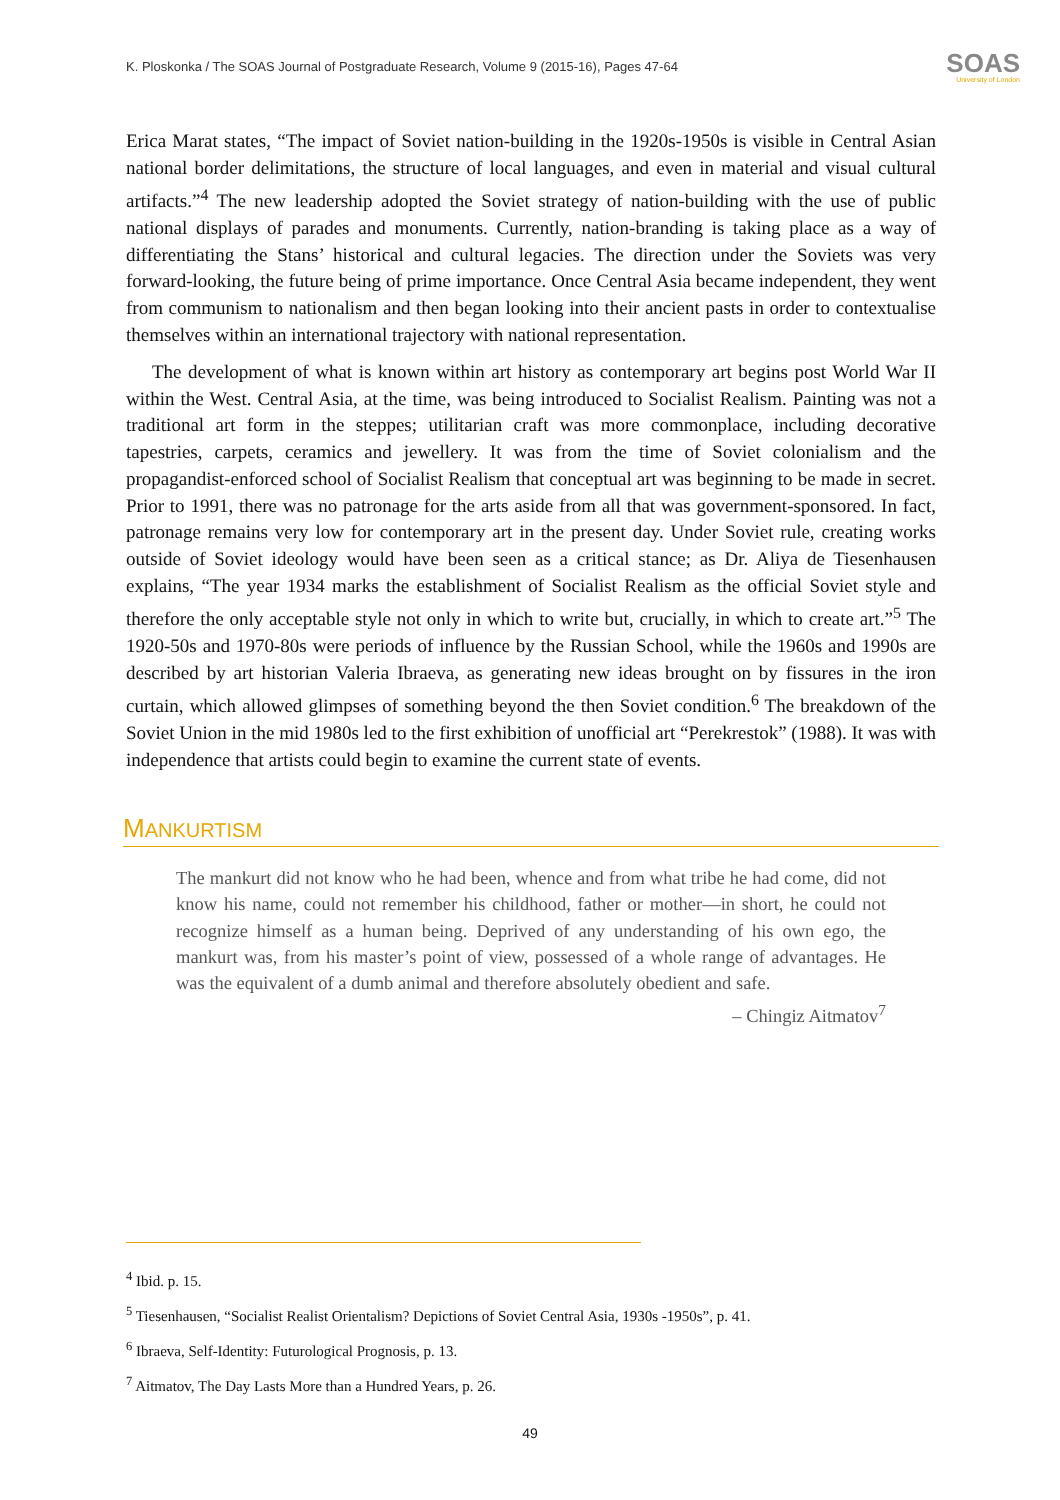K. Ploskonka / The SOAS Journal of Postgraduate Research, Volume 9 (2015-16), Pages 47-64
SOAS
University of London
Erica Marat states, “The impact of Soviet nation-building in the 1920s-1950s is visible in Central Asian national border delimitations, the structure of local languages, and even in material and visual cultural artifacts.”<sup>4</sup> The new leadership adopted the Soviet strategy of nation-building with the use of public national displays of parades and monuments. Currently, nation-branding is taking place as a way of differentiating the Stans’ historical and cultural legacies. The direction under the Soviets was very forward-looking, the future being of prime importance. Once Central Asia became independent, they went from communism to nationalism and then began looking into their ancient pasts in order to contextualise themselves within an international trajectory with national representation.
The development of what is known within art history as contemporary art begins post World War II within the West. Central Asia, at the time, was being introduced to Socialist Realism. Painting was not a traditional art form in the steppes; utilitarian craft was more commonplace, including decorative tapestries, carpets, ceramics and jewellery. It was from the time of Soviet colonialism and the propagandist-enforced school of Socialist Realism that conceptual art was beginning to be made in secret. Prior to 1991, there was no patronage for the arts aside from all that was government-sponsored. In fact, patronage remains very low for contemporary art in the present day. Under Soviet rule, creating works outside of Soviet ideology would have been seen as a critical stance; as Dr. Aliya de Tiesenhausen explains, “The year 1934 marks the establishment of Socialist Realism as the official Soviet style and therefore the only acceptable style not only in which to write but, crucially, in which to create art.”<sup>5</sup> The 1920-50s and 1970-80s were periods of influence by the Russian School, while the 1960s and 1990s are described by art historian Valeria Ibraeva, as generating new ideas brought on by fissures in the iron curtain, which allowed glimpses of something beyond the then Soviet condition.<sup>6</sup> The breakdown of the Soviet Union in the mid 1980s led to the first exhibition of unofficial art “Perekrestok” (1988). It was with independence that artists could begin to examine the current state of events.
MANKURTISM
The mankurt did not know who he had been, whence and from what tribe he had come, did not know his name, could not remember his childhood, father or mother—in short, he could not recognize himself as a human being. Deprived of any understanding of his own ego, the mankurt was, from his master’s point of view, possessed of a whole range of advantages. He was the equivalent of a dumb animal and therefore absolutely obedient and safe.
– Chingiz Aitmatov<sup>7</sup>
<sup>4</sup> Ibid. p. 15.
<sup>5</sup> Tiesenhausen, “Socialist Realist Orientalism? Depictions of Soviet Central Asia, 1930s -1950s”, p. 41.
<sup>6</sup> Ibraeva, Self-Identity: Futurological Prognosis, p. 13.
<sup>7</sup> Aitmatov, The Day Lasts More than a Hundred Years, p. 26.
49